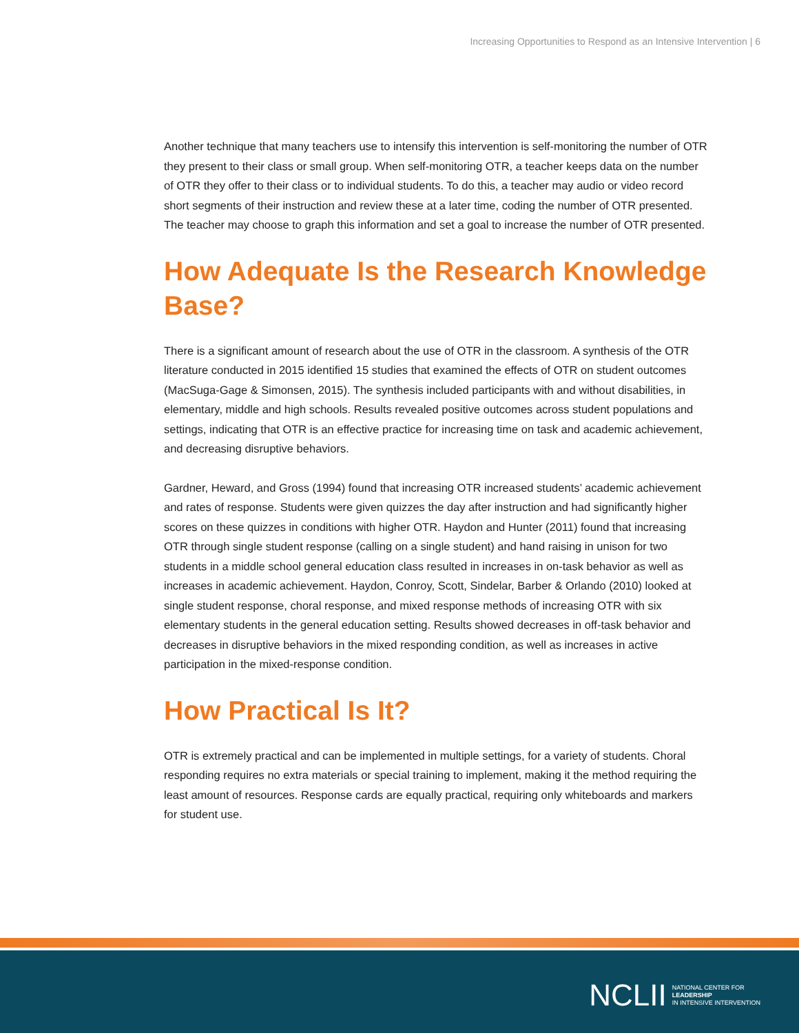Increasing Opportunities to Respond as an Intensive Intervention | 6
Another technique that many teachers use to intensify this intervention is self-monitoring the number of OTR they present to their class or small group. When self-monitoring OTR, a teacher keeps data on the number of OTR they offer to their class or to individual students. To do this, a teacher may audio or video record short segments of their instruction and review these at a later time, coding the number of OTR presented. The teacher may choose to graph this information and set a goal to increase the number of OTR presented.
How Adequate Is the Research Knowledge Base?
There is a significant amount of research about the use of OTR in the classroom. A synthesis of the OTR literature conducted in 2015 identified 15 studies that examined the effects of OTR on student outcomes (MacSuga-Gage & Simonsen, 2015). The synthesis included participants with and without disabilities, in elementary, middle and high schools. Results revealed positive outcomes across student populations and settings, indicating that OTR is an effective practice for increasing time on task and academic achievement, and decreasing disruptive behaviors.
Gardner, Heward, and Gross (1994) found that increasing OTR increased students’ academic achievement and rates of response. Students were given quizzes the day after instruction and had significantly higher scores on these quizzes in conditions with higher OTR. Haydon and Hunter (2011) found that increasing OTR through single student response (calling on a single student) and hand raising in unison for two students in a middle school general education class resulted in increases in on-task behavior as well as increases in academic achievement. Haydon, Conroy, Scott, Sindelar, Barber & Orlando (2010) looked at single student response, choral response, and mixed response methods of increasing OTR with six elementary students in the general education setting. Results showed decreases in off-task behavior and decreases in disruptive behaviors in the mixed responding condition, as well as increases in active participation in the mixed-response condition.
How Practical Is It?
OTR is extremely practical and can be implemented in multiple settings, for a variety of students. Choral responding requires no extra materials or special training to implement, making it the method requiring the least amount of resources. Response cards are equally practical, requiring only whiteboards and markers for student use.
NCLII NATIONAL CENTER FOR
LEADERSHIP
IN INTENSIVE INTERVENTION